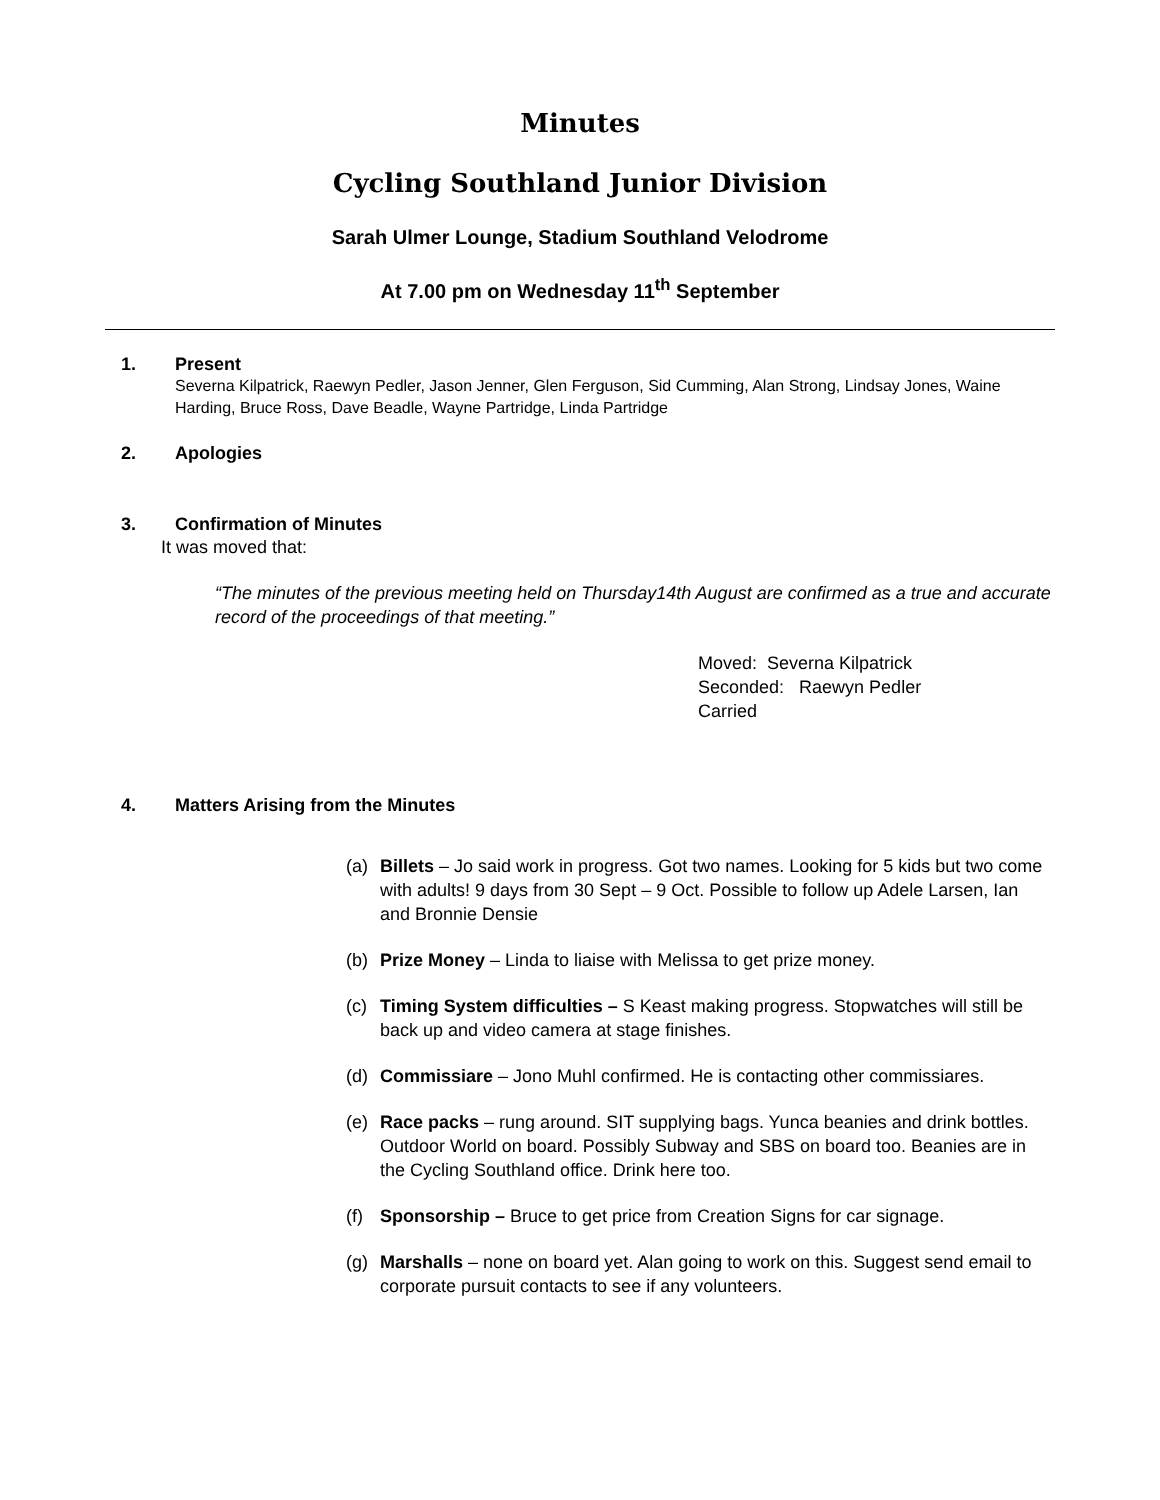Minutes
Cycling Southland Junior Division
Sarah Ulmer Lounge, Stadium Southland Velodrome
At 7.00 pm on Wednesday 11<sup>th</sup> September
1. Present
Severna Kilpatrick, Raewyn Pedler, Jason Jenner, Glen Ferguson, Sid Cumming, Alan Strong, Lindsay Jones, Waine Harding, Bruce Ross, Dave Beadle, Wayne Partridge, Linda Partridge
2. Apologies
3. Confirmation of Minutes
It was moved that:
“The minutes of the previous meeting held on Thursday14th August are confirmed as a true and accurate record of the proceedings of that meeting.”
Moved: Severna Kilpatrick
Seconded: Raewyn Pedler
Carried
4. Matters Arising from the Minutes
(a) Billets – Jo said work in progress. Got two names. Looking for 5 kids but two come with adults! 9 days from 30 Sept – 9 Oct. Possible to follow up Adele Larsen, Ian and Bronnie Densie
(b) Prize Money – Linda to liaise with Melissa to get prize money.
(c) Timing System difficulties – S Keast making progress. Stopwatches will still be back up and video camera at stage finishes.
(d) Commissiare – Jono Muhl confirmed. He is contacting other commissiares.
(e) Race packs – rung around. SIT supplying bags. Yunca beanies and drink bottles. Outdoor World on board. Possibly Subway and SBS on board too. Beanies are in the Cycling Southland office. Drink here too.
(f) Sponsorship – Bruce to get price from Creation Signs for car signage.
(g) Marshalls – none on board yet. Alan going to work on this. Suggest send email to corporate pursuit contacts to see if any volunteers.